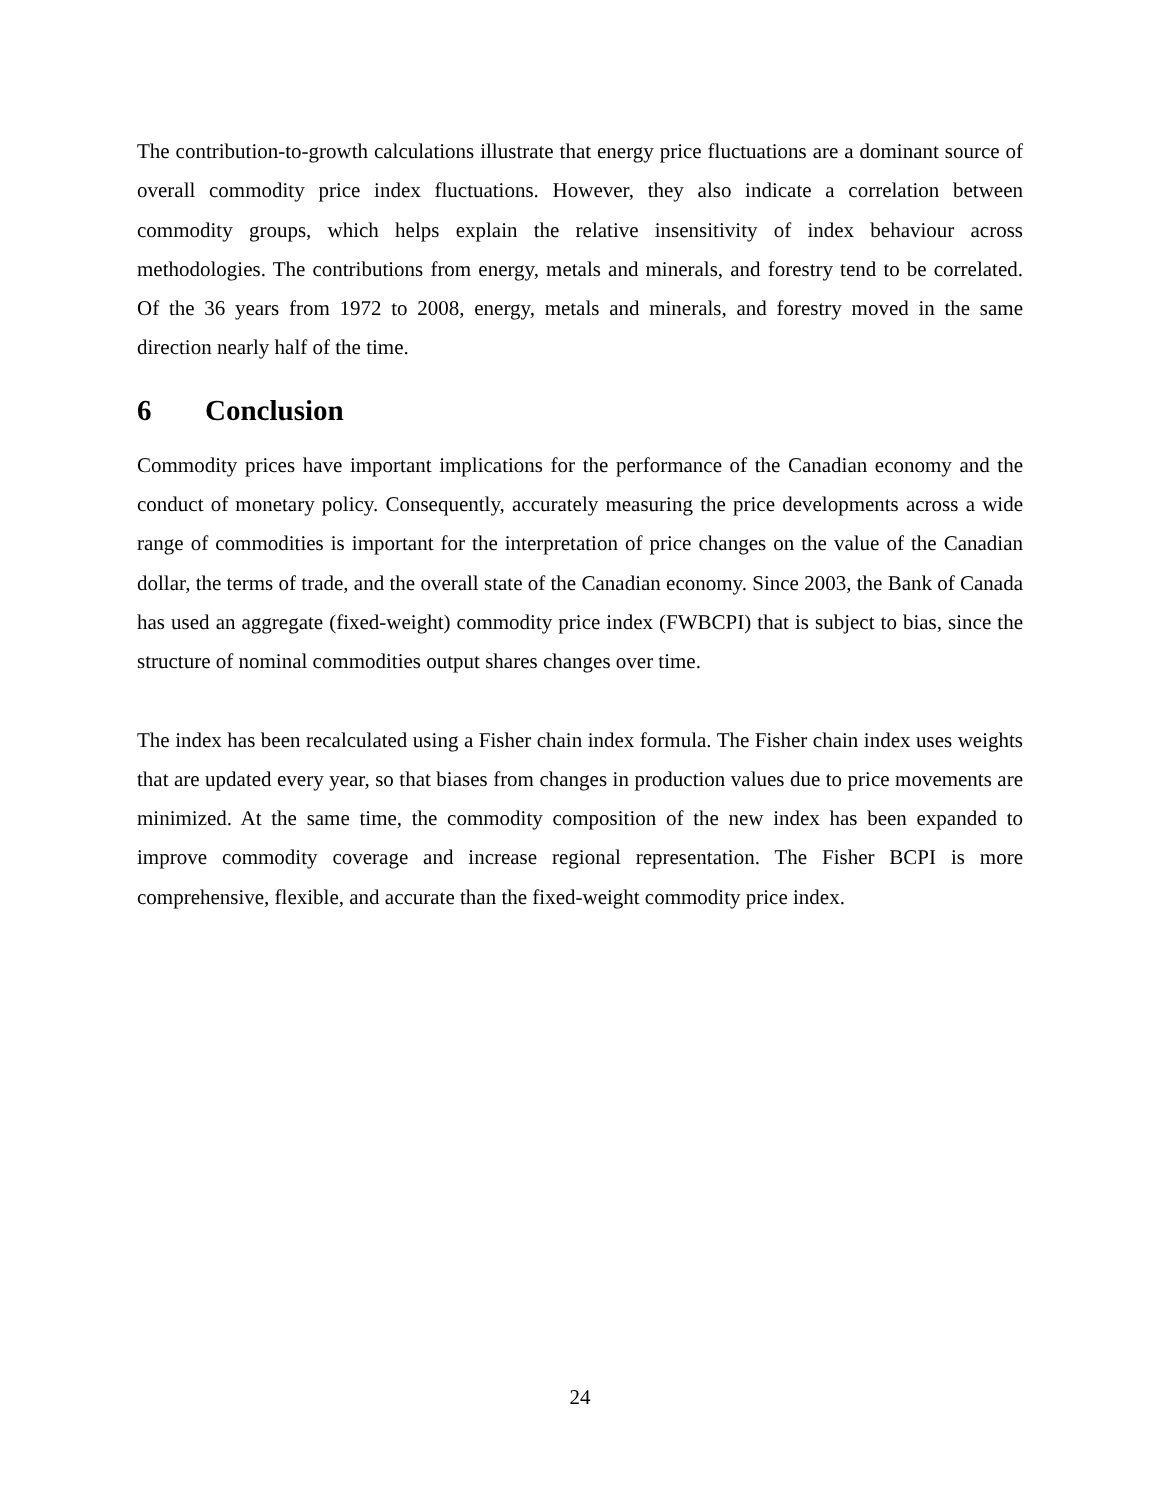The contribution-to-growth calculations illustrate that energy price fluctuations are a dominant source of overall commodity price index fluctuations. However, they also indicate a correlation between commodity groups, which helps explain the relative insensitivity of index behaviour across methodologies. The contributions from energy, metals and minerals, and forestry tend to be correlated. Of the 36 years from 1972 to 2008, energy, metals and minerals, and forestry moved in the same direction nearly half of the time.
6 Conclusion
Commodity prices have important implications for the performance of the Canadian economy and the conduct of monetary policy. Consequently, accurately measuring the price developments across a wide range of commodities is important for the interpretation of price changes on the value of the Canadian dollar, the terms of trade, and the overall state of the Canadian economy. Since 2003, the Bank of Canada has used an aggregate (fixed-weight) commodity price index (FWBCPI) that is subject to bias, since the structure of nominal commodities output shares changes over time.
The index has been recalculated using a Fisher chain index formula. The Fisher chain index uses weights that are updated every year, so that biases from changes in production values due to price movements are minimized. At the same time, the commodity composition of the new index has been expanded to improve commodity coverage and increase regional representation. The Fisher BCPI is more comprehensive, flexible, and accurate than the fixed-weight commodity price index.
24